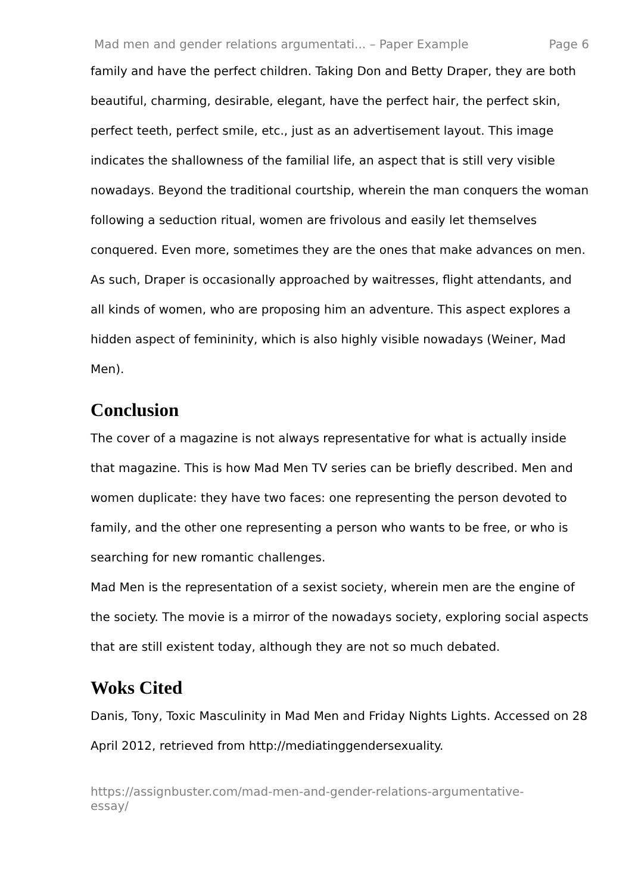Mad men and gender relations argumentati... – Paper Example Page 6
family and have the perfect children. Taking Don and Betty Draper, they are both beautiful, charming, desirable, elegant, have the perfect hair, the perfect skin, perfect teeth, perfect smile, etc., just as an advertisement layout. This image indicates the shallowness of the familial life, an aspect that is still very visible nowadays. Beyond the traditional courtship, wherein the man conquers the woman following a seduction ritual, women are frivolous and easily let themselves conquered. Even more, sometimes they are the ones that make advances on men. As such, Draper is occasionally approached by waitresses, flight attendants, and all kinds of women, who are proposing him an adventure. This aspect explores a hidden aspect of femininity, which is also highly visible nowadays (Weiner, Mad Men).
Conclusion
The cover of a magazine is not always representative for what is actually inside that magazine. This is how Mad Men TV series can be briefly described. Men and women duplicate: they have two faces: one representing the person devoted to family, and the other one representing a person who wants to be free, or who is searching for new romantic challenges.
Mad Men is the representation of a sexist society, wherein men are the engine of the society. The movie is a mirror of the nowadays society, exploring social aspects that are still existent today, although they are not so much debated.
Woks Cited
Danis, Tony, Toxic Masculinity in Mad Men and Friday Nights Lights. Accessed on 28 April 2012, retrieved from http://mediatinggendersexuality.
https://assignbuster.com/mad-men-and-gender-relations-argumentative-essay/